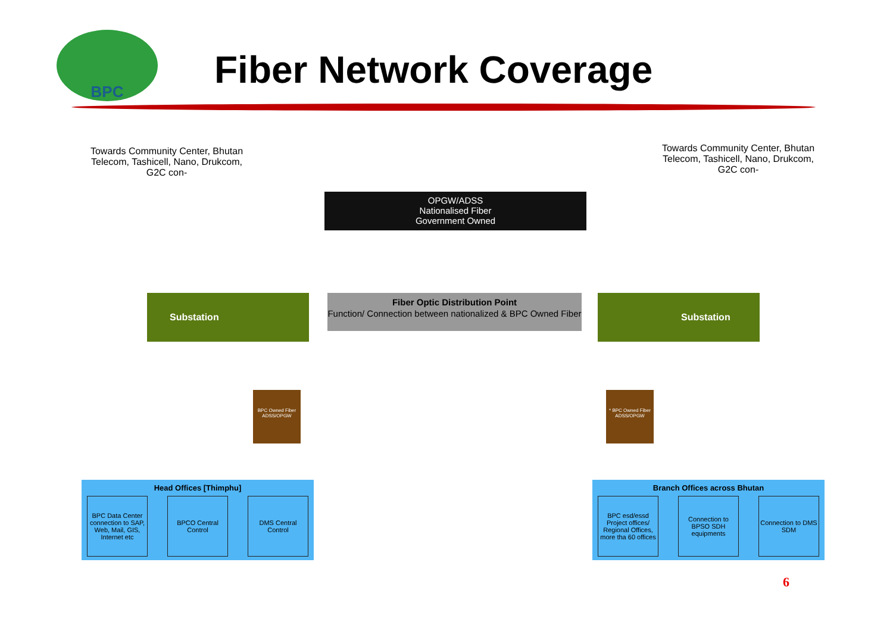BPC
Fiber Network Coverage
Towards Community Center, Bhutan Telecom, Tashicell, Nano, Drukcom, G2C con-
Towards Community Center, Bhutan Telecom, Tashicell, Nano, Drukcom, G2C con-
OPGW/ADSS
Nationalised Fiber
Government Owned
Substation Substation
Fiber Optic Distribution Point
Function/ Connection between nationalized & BPC Owned Fiber
BPC Owned Fiber ADSS/OPGW
* BPC Owned Fiber ADSS/OPGW
Head Offices [Thimphu]
BPC Data Center connection to SAP, Web, Mail, GIS, Internet etc
BPCO Central Control
DMS Central Control
Branch Offices across Bhutan
BPC esd/essd Project offices/ Regional Offices, more tha 60 offices
Connection to BPSO SDH equipments
Connection to DMS SDM
6